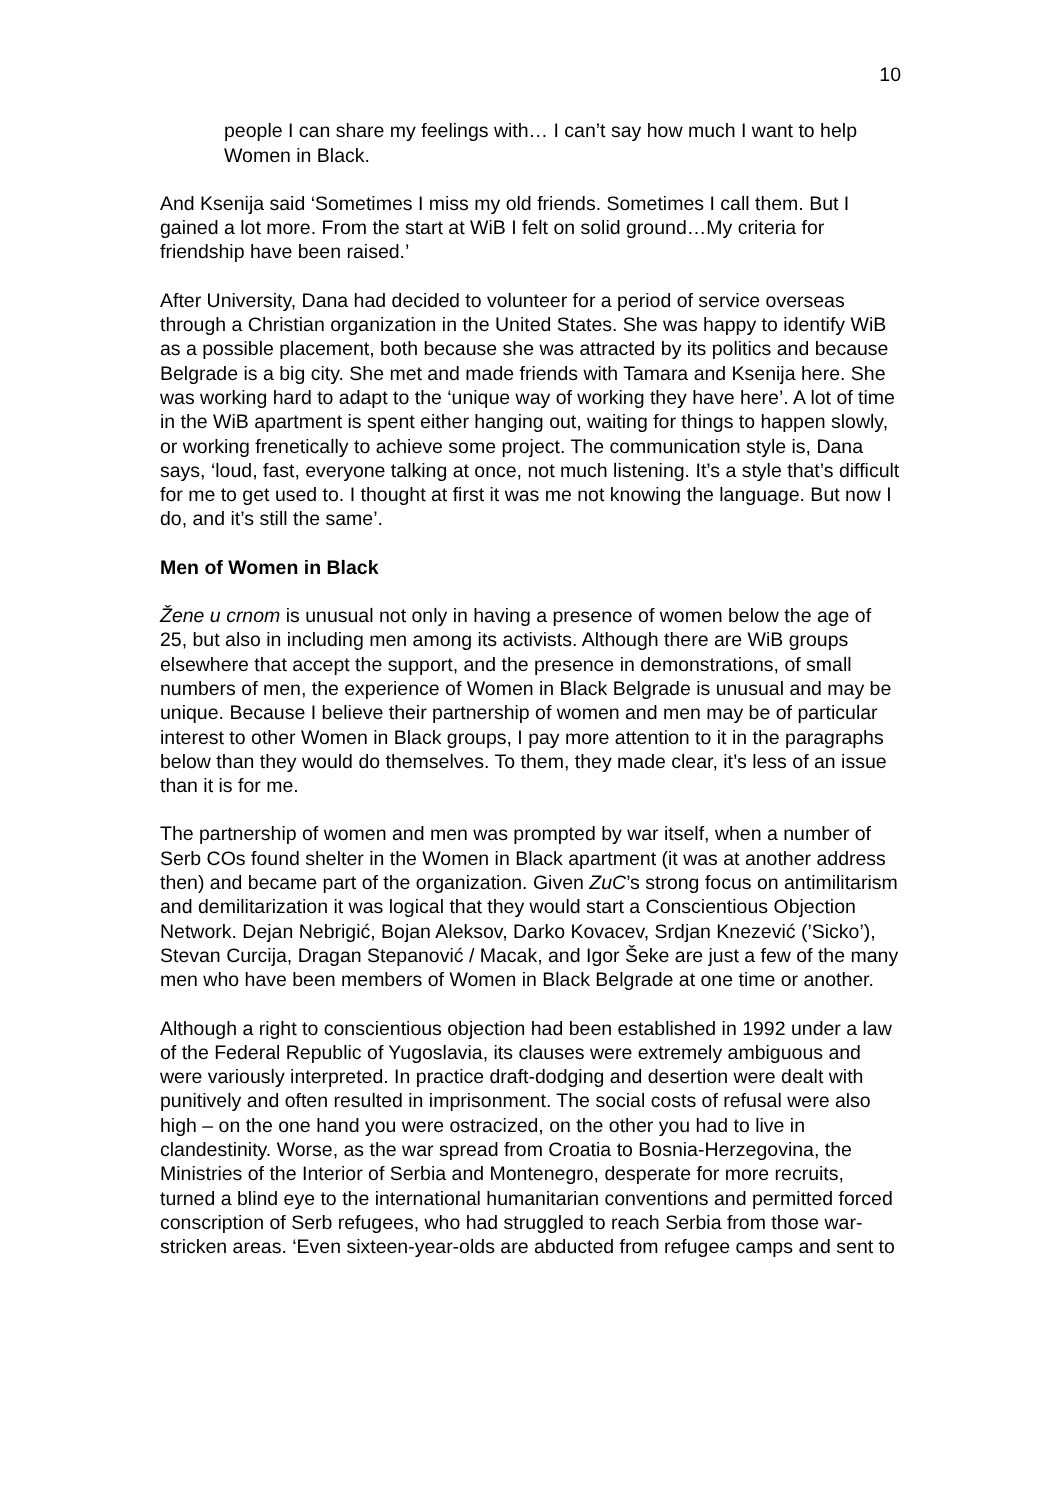10
people I can share my feelings with… I can’t say how much I want to help Women in Black.
And Ksenija said ‘Sometimes I miss my old friends. Sometimes I call them. But I gained a lot more. From the start at WiB I felt on solid ground…My criteria for friendship have been raised.’
After University, Dana had decided to volunteer for a period of service overseas through a Christian organization in the United States. She was happy to identify WiB as a possible placement, both because she was attracted by its politics and because Belgrade is a big city. She met and made friends with Tamara and Ksenija here. She was working hard to adapt to the ‘unique way of working they have here’. A lot of time in the WiB apartment is spent either hanging out, waiting for things to happen slowly, or working frenetically to achieve some project. The communication style is, Dana says, ‘loud, fast, everyone talking at once, not much listening. It’s a style that’s difficult for me to get used to. I thought at first it was me not knowing the language. But now I do, and it’s still the same’.
Men of Women in Black
Žene u crnom is unusual not only in having a presence of women below the age of 25, but also in including men among its activists. Although there are WiB groups elsewhere that accept the support, and the presence in demonstrations, of small numbers of men, the experience of Women in Black Belgrade is unusual and may be unique. Because I believe their partnership of women and men may be of particular interest to other Women in Black groups, I pay more attention to it in the paragraphs below than they would do themselves. To them, they made clear, it’s less of an issue than it is for me.
The partnership of women and men was prompted by war itself, when a number of Serb COs found shelter in the Women in Black apartment (it was at another address then) and became part of the organization. Given ZuC’s strong focus on antimilitarism and demilitarization it was logical that they would start a Conscientious Objection Network. Dejan Nebrigić, Bojan Aleksov, Darko Kovacev, Srdjan Knezević (’Sicko’), Stevan Curcija, Dragan Stepanović / Macak, and Igor Šeke are just a few of the many men who have been members of Women in Black Belgrade at one time or another.
Although a right to conscientious objection had been established in 1992 under a law of the Federal Republic of Yugoslavia, its clauses were extremely ambiguous and were variously interpreted. In practice draft-dodging and desertion were dealt with punitively and often resulted in imprisonment. The social costs of refusal were also high – on the one hand you were ostracized, on the other you had to live in clandestinity. Worse, as the war spread from Croatia to Bosnia-Herzegovina, the Ministries of the Interior of Serbia and Montenegro, desperate for more recruits, turned a blind eye to the international humanitarian conventions and permitted forced conscription of Serb refugees, who had struggled to reach Serbia from those war-stricken areas. ‘Even sixteen-year-olds are abducted from refugee camps and sent to